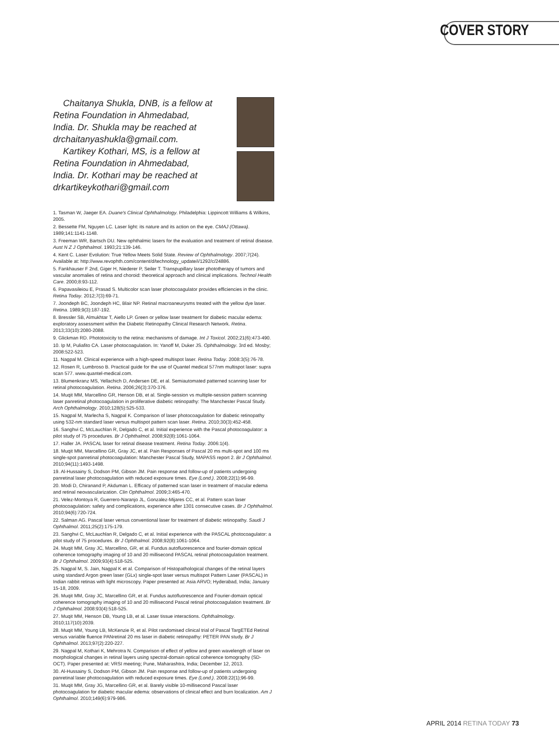COVER STORY
Chaitanya Shukla, DNB, is a fellow at Retina Foundation in Ahmedabad, India. Dr. Shukla may be reached at drchaitanyashukla@gmail.com.
Kartikey Kothari, MS, is a fellow at Retina Foundation in Ahmedabad, India. Dr. Kothari may be reached at drkartikeykothari@gmail.com
1. Tasman W, Jaeger EA. Duane's Clinical Ophthalmology. Philadelphia: Lippincott Williams & Wilkins, 2005.
2. Bessette FM, Nguyen LC. Laser light: its nature and its action on the eye. CMAJ (Ottawa). 1989;141:1141-1148.
3. Freeman WR, Bartsch DU. New ophthalmic lasers for the evaluation and treatment of retinal disease. Aust N Z J Ophthalmol. 1993;21:139-146.
4. Kent C. Laser Evolution: True Yellow Meets Solid State. Review of Ophthalmology. 2007;7(24). Available at: http://www.revophth.com/content/d/technology_update/i/1292/c/24886.
5. Fankhauser F 2nd, Giger H, Niederer P, Seiler T. Transpupillary laser phototherapy of tumors and vascular anomalies of retina and choroid: theoretical approach and clinical implications. Technol Health Care. 2000;8:93-112.
6. Papavasileiou E, Prasad S. Multicolor scan laser photocoagulator provides efficiencies in the clinic. Retina Today. 2012;7(3):69-71.
7. Joondeph BC, Joondeph HC, Blair NP. Retinal macroaneurysms treated with the yellow dye laser. Retina. 1989;9(3):187-192.
8. Bressler SB, Almukhtar T, Aiello LP. Green or yellow laser treatment for diabetic macular edema: exploratory assessment within the Diabetic Retinopathy Clinical Research Network. Retina. 2013;33(10):2080-2088.
9. Glickman RD. Phototoxicity to the retina: mechanisms of damage. Int J Toxicol. 2002;21(6):473-490.
10. Ip M, Puliafito CA. Laser photocoagulation. In: Yanoff M, Duker JS. Ophthalmology. 3rd ed. Mosby; 2008:522-523.
11. Nagpal M. Clinical experience with a high-speed multispot laser. Retina Today. 2008:3(5):76-78.
12. Rosen R, Lumbroso B. Practical guide for the use of Quantel medical 577nm multispot laser: supra scan 577. www.quantel-medical.com.
13. Blumenkranz MS, Yellachich D, Andersen DE, et al. Semiautomated patterned scanning laser for retinal photocoagulation. Retina. 2006;26(3):370-376.
14. Muqit MM, Marcellino GR, Henson DB, et al. Single-session vs multiple-session pattern scanning laser panretinal photocoagulation in proliferative diabetic retinopathy: The Manchester Pascal Study. Arch Ophthalmology. 2010;128(5):525-533.
15. Nagpal M, Marlecha S, Nagpal K. Comparison of laser photocoagulation for diabetic retinopathy using 532-nm standard laser versus multispot pattern scan laser. Retina. 2010;30(3):452-458.
16. Sanghvi C, McLauchlan R, Delgado C, et al. Initial experience with the Pascal photocoagulator: a pilot study of 75 procedures. Br J Ophthalmol. 2008;92(8):1061-1064.
17. Haller JA. PASCAL laser for retinal disease treatment. Retina Today. 2006:1(4).
18. Muqit MM, Marcellino GR, Gray JC, et al. Pain Responses of Pascal 20 ms multi-spot and 100 ms single-spot panretinal photocoagulation: Manchester Pascal Study, MAPASS report 2. Br J Ophthalmol. 2010;94(11):1493-1498.
19. Al-Hussainy S, Dodson PM, Gibson JM. Pain response and follow-up of patients undergoing panretinal laser photocoagulation with reduced exposure times. Eye (Lond.). 2008;22(1):96-99.
20. Modi D, Chiranand P, Akduman L. Efficacy of patterned scan laser in treatment of macular edema and retinal neovascularization. Clin Ophthalmol. 2009;3:465-470.
21. Velez-Montoya R, Guerrero-Naranjo JL, Gonzalez-Mijares CC, et al. Pattern scan laser photocoagulation: safety and complications, experience after 1301 consecutive cases. Br J Ophthalmol. 2010;94(6):720-724.
22. Salman AG. Pascal laser versus conventional laser for treatment of diabetic retinopathy. Saudi J Ophthalmol. 2011;25(2):175-179.
23. Sanghvi C, McLauchlan R, Delgado C, et al. Initial experience with the PASCAL photocoagulator: a pilot study of 75 procedures. Br J Ophthalmol. 2008;92(8):1061-1064.
24. Muqit MM, Gray JC, Marcellino, GR, et al. Fundus autofluorescence and fourier-domain optical coherence tomography imaging of 10 and 20 millisecond PASCAL retinal photocoagulation treatment. Br J Ophthalmol. 2009;93(4):518-525.
25. Nagpal M, S. Jain, Nagpal K et al. Comparison of Histopathological changes of the retinal layers using standard Argon green laser (GLx) single-spot laser versus multispot Pattern Laser (PASCAL) in Indian rabbit retinas with light microscopy. Paper presented at: Asia ARVO; Hyderabad, India; January 15-18, 2009.
26. Muqit MM, Gray JC, Marcellino GR, et al. Fundus autofluorescence and Fourier-domain optical coherence tomography imaging of 10 and 20 millisecond Pascal retinal photocoagulation treatment. Br J Ophthalmol. 2008:93(4):518-525.
27. Muqit MM, Henson DB, Young LB, et al. Laser tissue interactions. Ophthalmology. 2010;117(10):2039.
28. Muqit MM, Young LB, McKenzie R, et al. Pilot randomised clinical trial of Pascal TargETEd Retinal versus variable fluence PANretinal 20 ms laser in diabetic retinopathy: PETER PAN study. Br J Ophthalmol. 2013;97(2):220-227.
29. Nagpal M, Kothari K, Mehrotra N. Comparison of effect of yellow and green wavelength of laser on morphological changes in retinal layers using spectral-domain optical coherence tomography (SD-OCT). Paper presented at: VRSI meeting; Pune, Maharashtra, India; December 12, 2013.
30. Al-Hussainy S, Dodson PM, Gibson JM. Pain response and follow-up of patients undergoing panretinal laser photocoagulation with reduced exposure times. Eye (Lond.). 2008:22(1);96-99.
31. Muqit MM, Gray JG, Marcellino GR, et al. Barely visible 10-millisecond Pascal laser photocoagulation for diabetic macular edema: observations of clinical effect and burn localization. Am J Ophthalmol. 2010;149(6):979-986.
APRIL 2014 RETINA TODAY 73